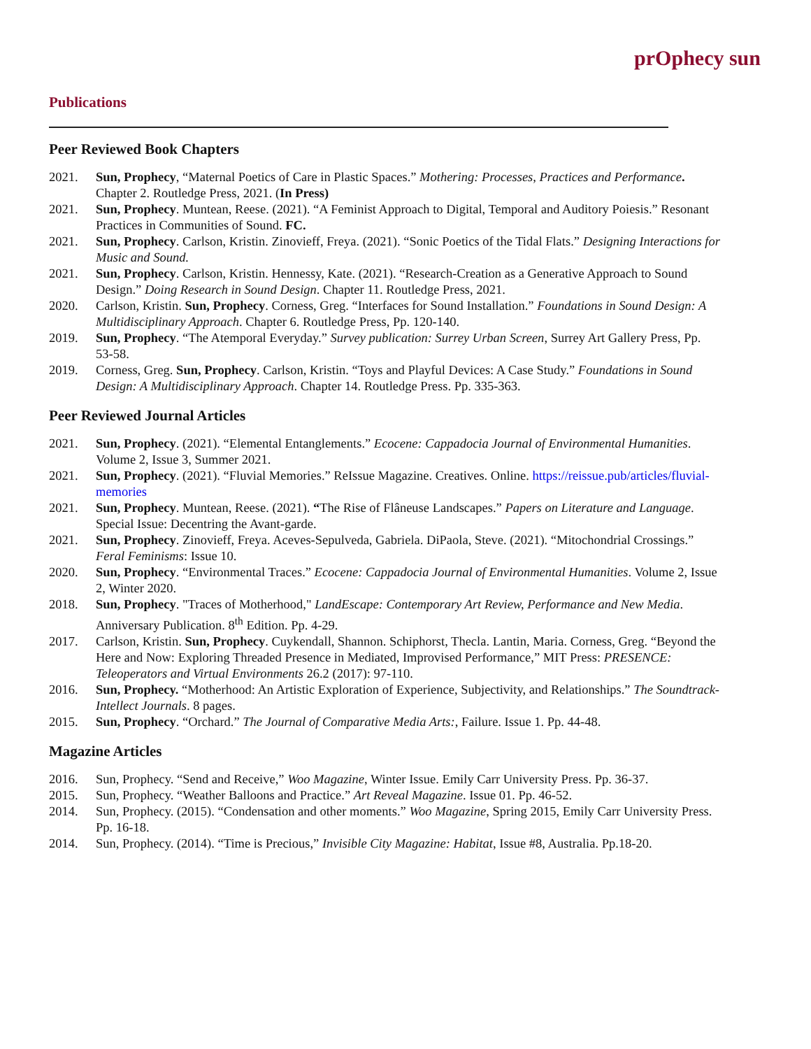prOphecy sun
Publications
Peer Reviewed Book Chapters
2021. Sun, Prophecy, “Maternal Poetics of Care in Plastic Spaces.” Mothering: Processes, Practices and Performance. Chapter 2. Routledge Press, 2021. (In Press)
2021. Sun, Prophecy. Muntean, Reese. (2021). “A Feminist Approach to Digital, Temporal and Auditory Poiesis.” Resonant Practices in Communities of Sound. FC.
2021. Sun, Prophecy. Carlson, Kristin. Zinovieff, Freya. (2021). “Sonic Poetics of the Tidal Flats.” Designing Interactions for Music and Sound.
2021. Sun, Prophecy. Carlson, Kristin. Hennessy, Kate. (2021). “Research-Creation as a Generative Approach to Sound Design.” Doing Research in Sound Design. Chapter 11. Routledge Press, 2021.
2020. Carlson, Kristin. Sun, Prophecy. Corness, Greg. “Interfaces for Sound Installation.” Foundations in Sound Design: A Multidisciplinary Approach. Chapter 6. Routledge Press, Pp. 120-140.
2019. Sun, Prophecy. “The Atemporal Everyday.” Survey publication: Surrey Urban Screen, Surrey Art Gallery Press, Pp. 53-58.
2019. Corness, Greg. Sun, Prophecy. Carlson, Kristin. “Toys and Playful Devices: A Case Study.” Foundations in Sound Design: A Multidisciplinary Approach. Chapter 14. Routledge Press. Pp. 335-363.
Peer Reviewed Journal Articles
2021. Sun, Prophecy. (2021). “Elemental Entanglements.” Ecocene: Cappadocia Journal of Environmental Humanities. Volume 2, Issue 3, Summer 2021.
2021. Sun, Prophecy. (2021). “Fluvial Memories.” ReIssue Magazine. Creatives. Online. https://reissue.pub/articles/fluvial-memories
2021. Sun, Prophecy. Muntean, Reese. (2021). “The Rise of Flâneuse Landscapes.” Papers on Literature and Language. Special Issue: Decentring the Avant-garde.
2021. Sun, Prophecy. Zinovieff, Freya. Aceves-Sepulveda, Gabriela. DiPaola, Steve. (2021). “Mitochondrial Crossings.” Feral Feminisms: Issue 10.
2020. Sun, Prophecy. “Environmental Traces.” Ecocene: Cappadocia Journal of Environmental Humanities. Volume 2, Issue 2, Winter 2020.
2018. Sun, Prophecy. "Traces of Motherhood," LandEscape: Contemporary Art Review, Performance and New Media. Anniversary Publication. 8<sup>th</sup> Edition. Pp. 4-29.
2017. Carlson, Kristin. Sun, Prophecy. Cuykendall, Shannon. Schiphorst, Thecla. Lantin, Maria. Corness, Greg. “Beyond the Here and Now: Exploring Threaded Presence in Mediated, Improvised Performance,” MIT Press: PRESENCE: Teleoperators and Virtual Environments 26.2 (2017): 97-110.
2016. Sun, Prophecy. “Motherhood: An Artistic Exploration of Experience, Subjectivity, and Relationships.” The Soundtrack- Intellect Journals. 8 pages.
2015. Sun, Prophecy. “Orchard.” The Journal of Comparative Media Arts:, Failure. Issue 1. Pp. 44-48.
Magazine Articles
2016. Sun, Prophecy. “Send and Receive,” Woo Magazine, Winter Issue. Emily Carr University Press. Pp. 36-37.
2015. Sun, Prophecy. “Weather Balloons and Practice.” Art Reveal Magazine. Issue 01. Pp. 46-52.
2014. Sun, Prophecy. (2015). “Condensation and other moments.” Woo Magazine, Spring 2015, Emily Carr University Press. Pp. 16-18.
2014. Sun, Prophecy. (2014). “Time is Precious,” Invisible City Magazine: Habitat, Issue #8, Australia. Pp.18-20.